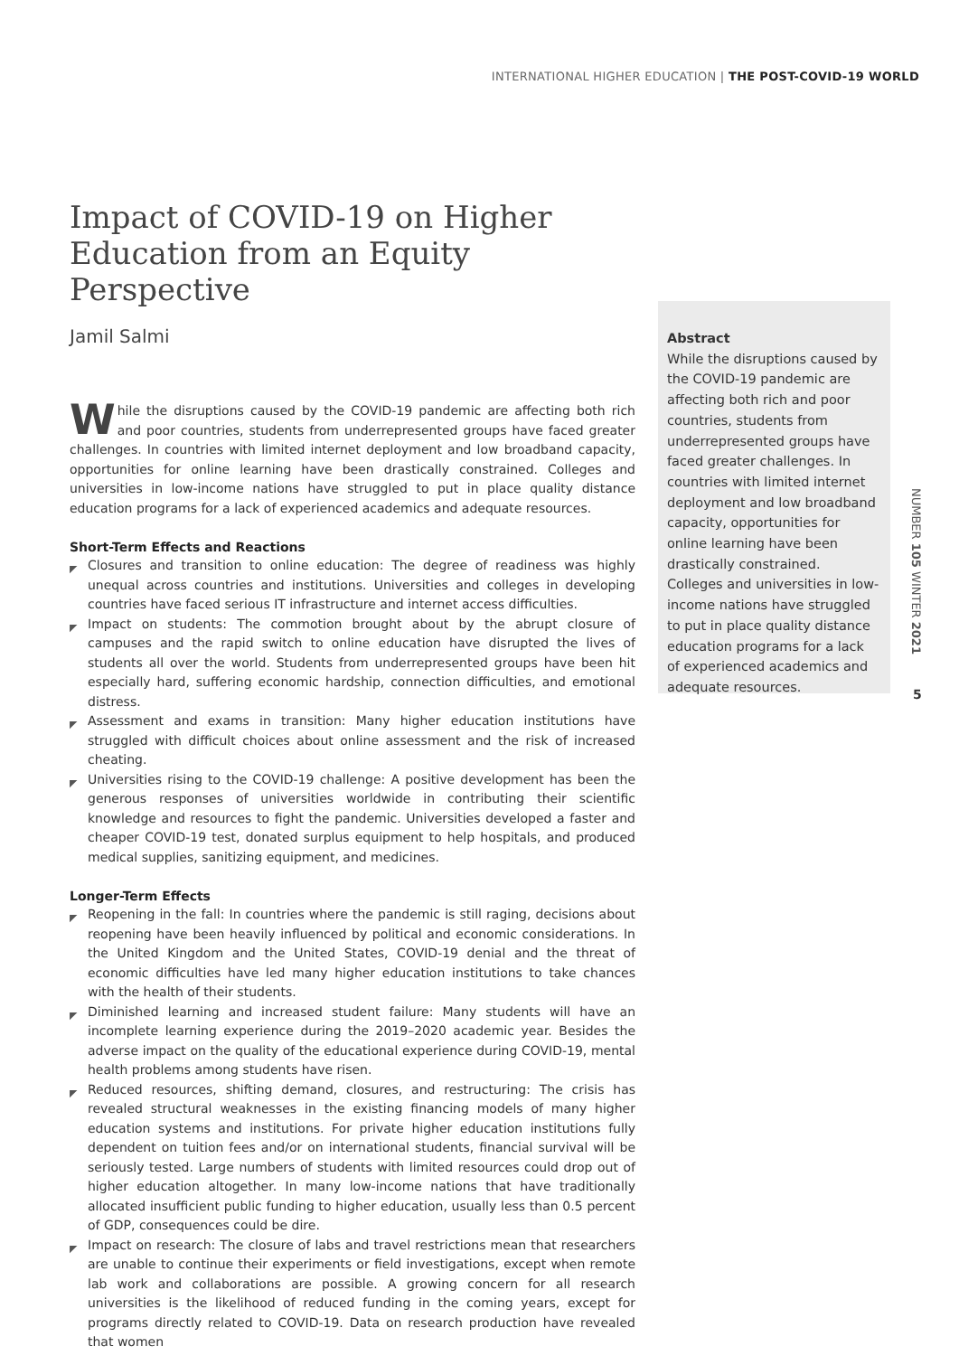INTERNATIONAL HIGHER EDUCATION | THE POST-COVID-19 WORLD
Impact of COVID-19 on Higher Education from an Equity Perspective
Jamil Salmi
While the disruptions caused by the COVID-19 pandemic are affecting both rich and poor countries, students from underrepresented groups have faced greater challenges. In countries with limited internet deployment and low broadband capacity, opportunities for online learning have been drastically constrained. Colleges and universities in low-income nations have struggled to put in place quality distance education programs for a lack of experienced academics and adequate resources.
Short-Term Effects and Reactions
◤ Closures and transition to online education: The degree of readiness was highly unequal across countries and institutions. Universities and colleges in developing countries have faced serious IT infrastructure and internet access difficulties.
◤ Impact on students: The commotion brought about by the abrupt closure of campuses and the rapid switch to online education have disrupted the lives of students all over the world. Students from underrepresented groups have been hit especially hard, suffering economic hardship, connection difficulties, and emotional distress.
◤ Assessment and exams in transition: Many higher education institutions have struggled with difficult choices about online assessment and the risk of increased cheating.
◤ Universities rising to the COVID-19 challenge: A positive development has been the generous responses of universities worldwide in contributing their scientific knowledge and resources to fight the pandemic. Universities developed a faster and cheaper COVID-19 test, donated surplus equipment to help hospitals, and produced medical supplies, sanitizing equipment, and medicines.
Longer-Term Effects
◤ Reopening in the fall: In countries where the pandemic is still raging, decisions about reopening have been heavily influenced by political and economic considerations. In the United Kingdom and the United States, COVID-19 denial and the threat of economic difficulties have led many higher education institutions to take chances with the health of their students.
◤ Diminished learning and increased student failure: Many students will have an incomplete learning experience during the 2019–2020 academic year. Besides the adverse impact on the quality of the educational experience during COVID-19, mental health problems among students have risen.
◤ Reduced resources, shifting demand, closures, and restructuring: The crisis has revealed structural weaknesses in the existing financing models of many higher education systems and institutions. For private higher education institutions fully dependent on tuition fees and/or on international students, financial survival will be seriously tested. Large numbers of students with limited resources could drop out of higher education altogether. In many low-income nations that have traditionally allocated insufficient public funding to higher education, usually less than 0.5 percent of GDP, consequences could be dire.
◤ Impact on research: The closure of labs and travel restrictions mean that researchers are unable to continue their experiments or field investigations, except when remote lab work and collaborations are possible. A growing concern for all research universities is the likelihood of reduced funding in the coming years, except for programs directly related to COVID-19. Data on research production have revealed that women
Abstract
While the disruptions caused by the COVID-19 pandemic are affecting both rich and poor countries, students from underrepresented groups have faced greater challenges. In countries with limited internet deployment and low broadband capacity, opportunities for online learning have been drastically constrained. Colleges and universities in low-income nations have struggled to put in place quality distance education programs for a lack of experienced academics and adequate resources.
NUMBER 105 WINTER 2021
5